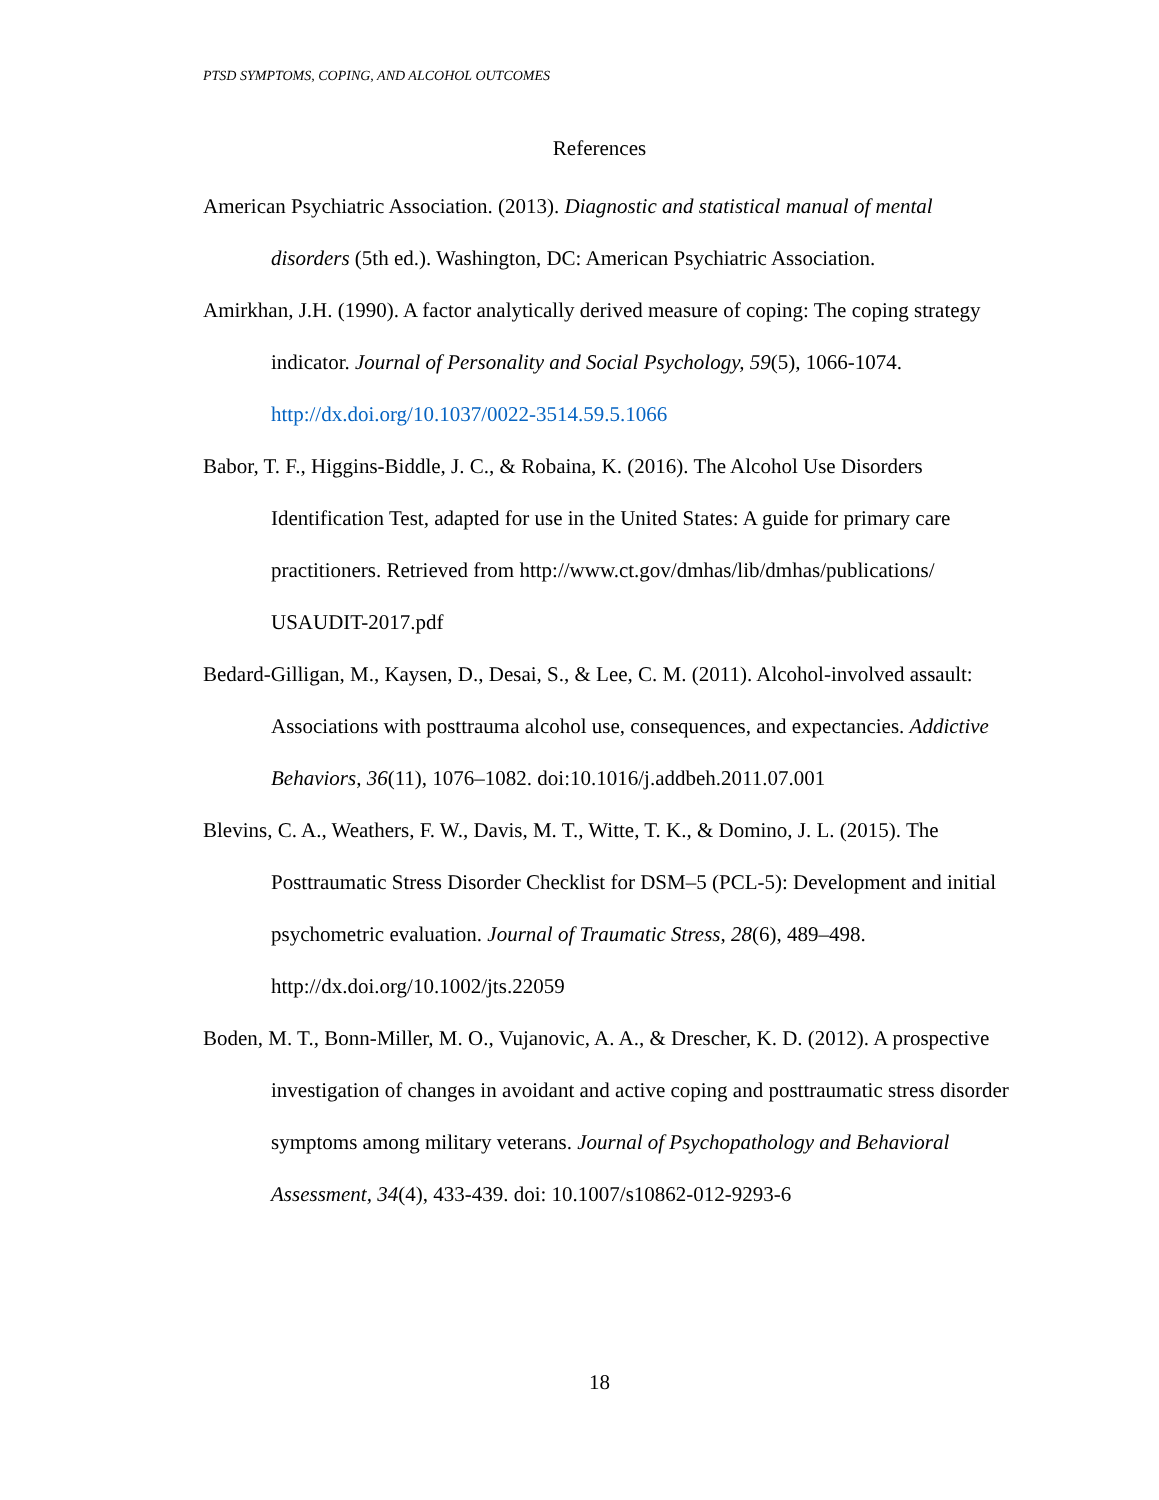PTSD SYMPTOMS, COPING, AND ALCOHOL OUTCOMES
References
American Psychiatric Association. (2013). Diagnostic and statistical manual of mental disorders (5th ed.). Washington, DC: American Psychiatric Association.
Amirkhan, J.H. (1990). A factor analytically derived measure of coping: The coping strategy indicator. Journal of Personality and Social Psychology, 59(5), 1066-1074. http://dx.doi.org/10.1037/0022-3514.59.5.1066
Babor, T. F., Higgins-Biddle, J. C., & Robaina, K. (2016). The Alcohol Use Disorders Identification Test, adapted for use in the United States: A guide for primary care practitioners. Retrieved from http://www.ct.gov/dmhas/lib/dmhas/publications/ USAUDIT-2017.pdf
Bedard-Gilligan, M., Kaysen, D., Desai, S., & Lee, C. M. (2011). Alcohol-involved assault: Associations with posttrauma alcohol use, consequences, and expectancies. Addictive Behaviors, 36(11), 1076–1082. doi:10.1016/j.addbeh.2011.07.001
Blevins, C. A., Weathers, F. W., Davis, M. T., Witte, T. K., & Domino, J. L. (2015). The Posttraumatic Stress Disorder Checklist for DSM–5 (PCL-5): Development and initial psychometric evaluation. Journal of Traumatic Stress, 28(6), 489–498. http://dx.doi.org/10.1002/jts.22059
Boden, M. T., Bonn-Miller, M. O., Vujanovic, A. A., & Drescher, K. D. (2012). A prospective investigation of changes in avoidant and active coping and posttraumatic stress disorder symptoms among military veterans. Journal of Psychopathology and Behavioral Assessment, 34(4), 433-439. doi: 10.1007/s10862-012-9293-6
18